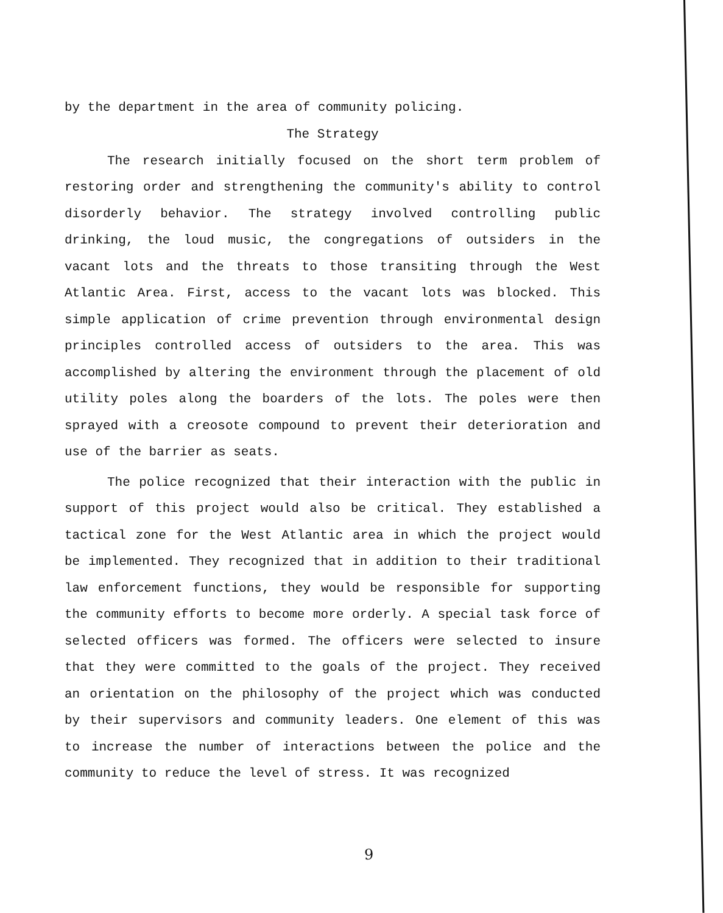by the department in the area of community policing.
The Strategy
The research initially focused on the short term problem of restoring order and strengthening the community's ability to control disorderly behavior. The strategy involved controlling public drinking, the loud music, the congregations of outsiders in the vacant lots and the threats to those transiting through the West Atlantic Area. First, access to the vacant lots was blocked. This simple application of crime prevention through environmental design principles controlled access of outsiders to the area. This was accomplished by altering the environment through the placement of old utility poles along the boarders of the lots. The poles were then sprayed with a creosote compound to prevent their deterioration and use of the barrier as seats.
The police recognized that their interaction with the public in support of this project would also be critical. They established a tactical zone for the West Atlantic area in which the project would be implemented. They recognized that in addition to their traditional law enforcement functions, they would be responsible for supporting the community efforts to become more orderly. A special task force of selected officers was formed. The officers were selected to insure that they were committed to the goals of the project. They received an orientation on the philosophy of the project which was conducted by their supervisors and community leaders. One element of this was to increase the number of interactions between the police and the community to reduce the level of stress. It was recognized
9